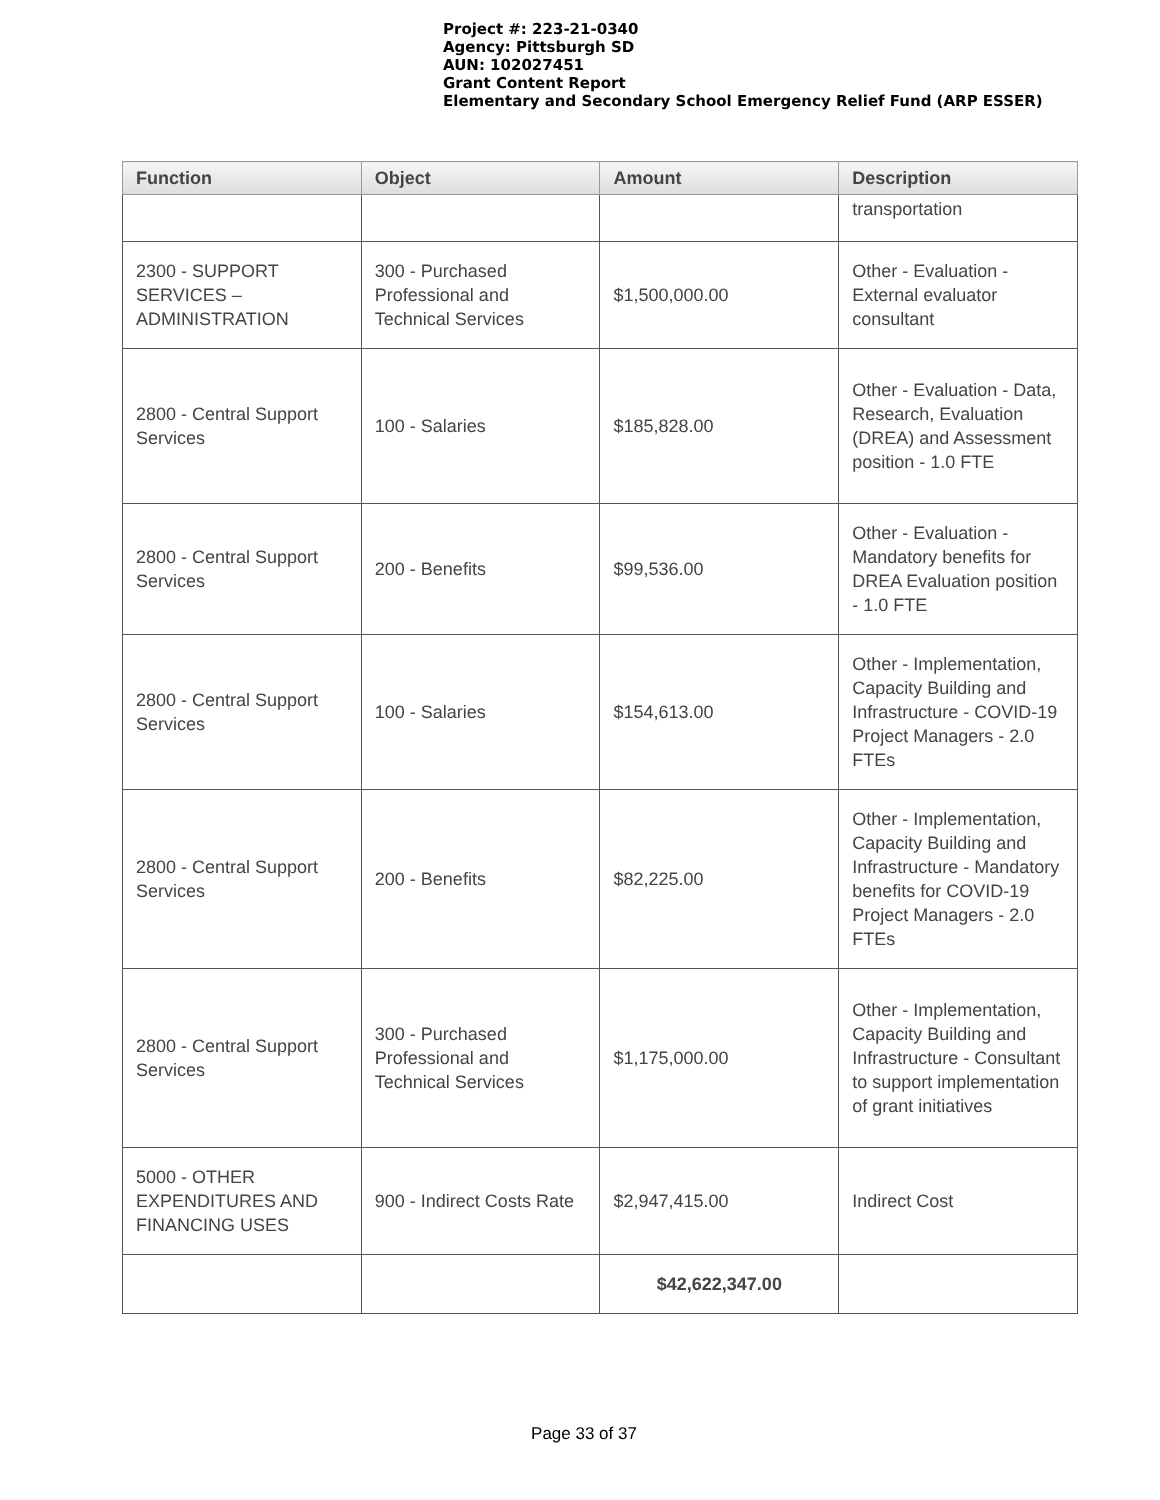Project #: 223-21-0340
Agency: Pittsburgh SD
AUN: 102027451
Grant Content Report
Elementary and Secondary School Emergency Relief Fund (ARP ESSER)
| Function | Object | Amount | Description |
| --- | --- | --- | --- |
| | | | transportation |
| 2300 - SUPPORT SERVICES – ADMINISTRATION | 300 - Purchased Professional and Technical Services | $1,500,000.00 | Other - Evaluation - External evaluator consultant |
| 2800 - Central Support Services | 100 - Salaries | $185,828.00 | Other - Evaluation - Data, Research, Evaluation (DREA) and Assessment position - 1.0 FTE |
| 2800 - Central Support Services | 200 - Benefits | $99,536.00 | Other - Evaluation - Mandatory benefits for DREA Evaluation position - 1.0 FTE |
| 2800 - Central Support Services | 100 - Salaries | $154,613.00 | Other - Implementation, Capacity Building and Infrastructure - COVID-19 Project Managers - 2.0 FTEs |
| 2800 - Central Support Services | 200 - Benefits | $82,225.00 | Other - Implementation, Capacity Building and Infrastructure - Mandatory benefits for COVID-19 Project Managers - 2.0 FTEs |
| 2800 - Central Support Services | 300 - Purchased Professional and Technical Services | $1,175,000.00 | Other - Implementation, Capacity Building and Infrastructure - Consultant to support implementation of grant initiatives |
| 5000 - OTHER EXPENDITURES AND FINANCING USES | 900 - Indirect Costs Rate | $2,947,415.00 | Indirect Cost |
| | | $42,622,347.00 | |
Page 33 of 37